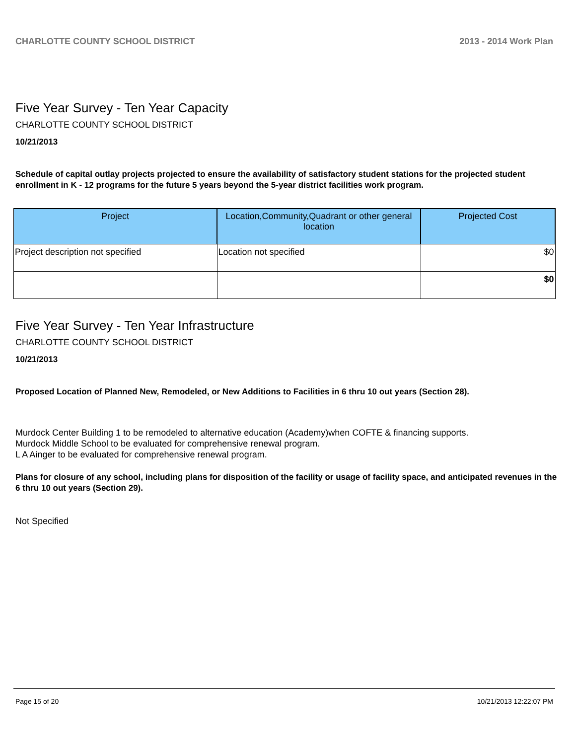CHARLOTTE COUNTY SCHOOL DISTRICT 2013 - 2014 Work Plan
Five Year Survey - Ten Year Capacity
CHARLOTTE COUNTY SCHOOL DISTRICT
10/21/2013
Schedule of capital outlay projects projected to ensure the availability of satisfactory student stations for the projected student enrollment in K - 12 programs for the future 5 years beyond the 5-year district facilities work program.
| Project | Location,Community,Quadrant or other general location | Projected Cost |
| --- | --- | --- |
| Project description not specified | Location not specified | $0 |
| | | $0 |
Five Year Survey - Ten Year Infrastructure
CHARLOTTE COUNTY SCHOOL DISTRICT
10/21/2013
Proposed Location of Planned New, Remodeled, or New Additions to Facilities in 6 thru 10 out years (Section 28).
Murdock Center Building 1 to be remodeled to alternative education (Academy)when COFTE & financing supports.
Murdock Middle School to be evaluated for comprehensive renewal program.
L A Ainger to be evaluated for comprehensive renewal program.
Plans for closure of any school, including plans for disposition of the facility or usage of facility space, and anticipated revenues in the 6 thru 10 out years (Section 29).
Not Specified
Page 15 of 20 10/21/2013 12:22:07 PM